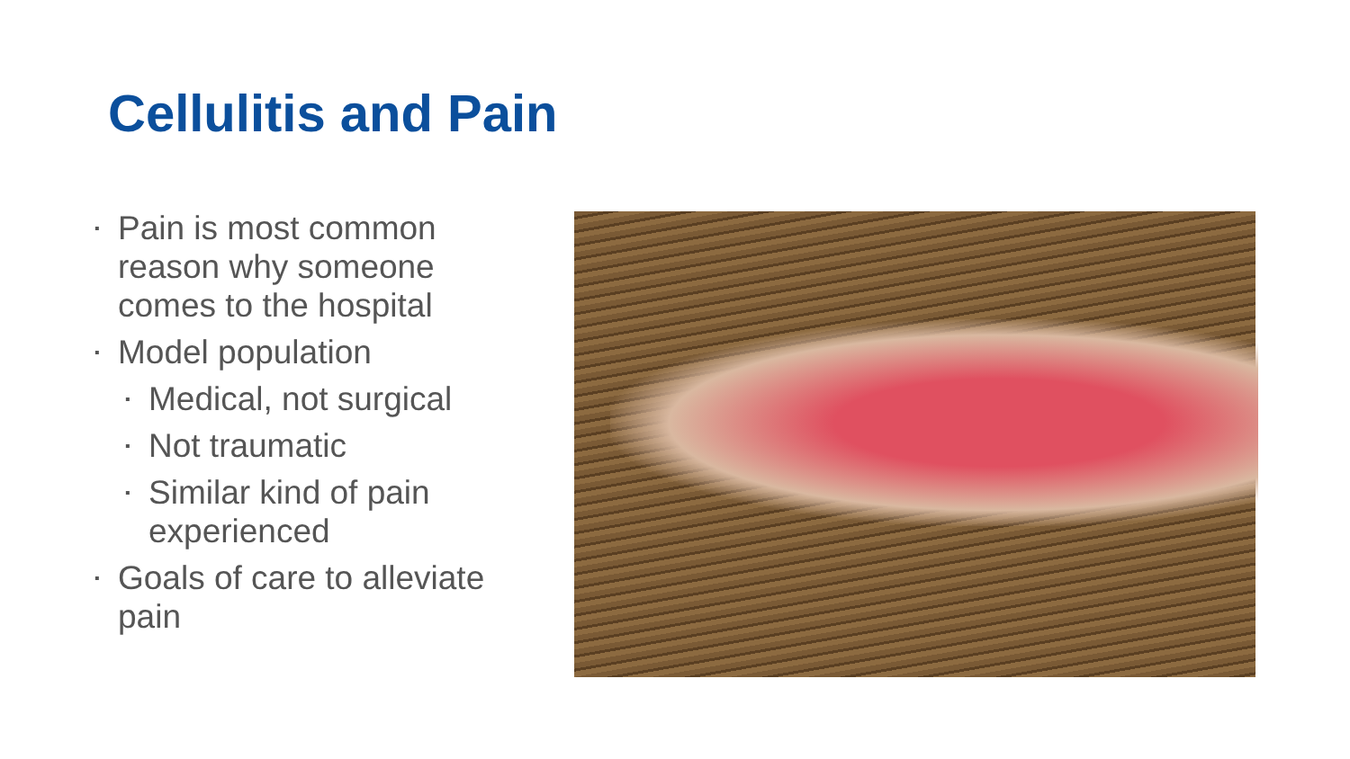Cellulitis and Pain
▪ Pain is most common reason why someone comes to the hospital
▪ Model population
▪ Medical, not surgical
▪ Not traumatic
▪ Similar kind of pain experienced
▪ Goals of care to alleviate pain